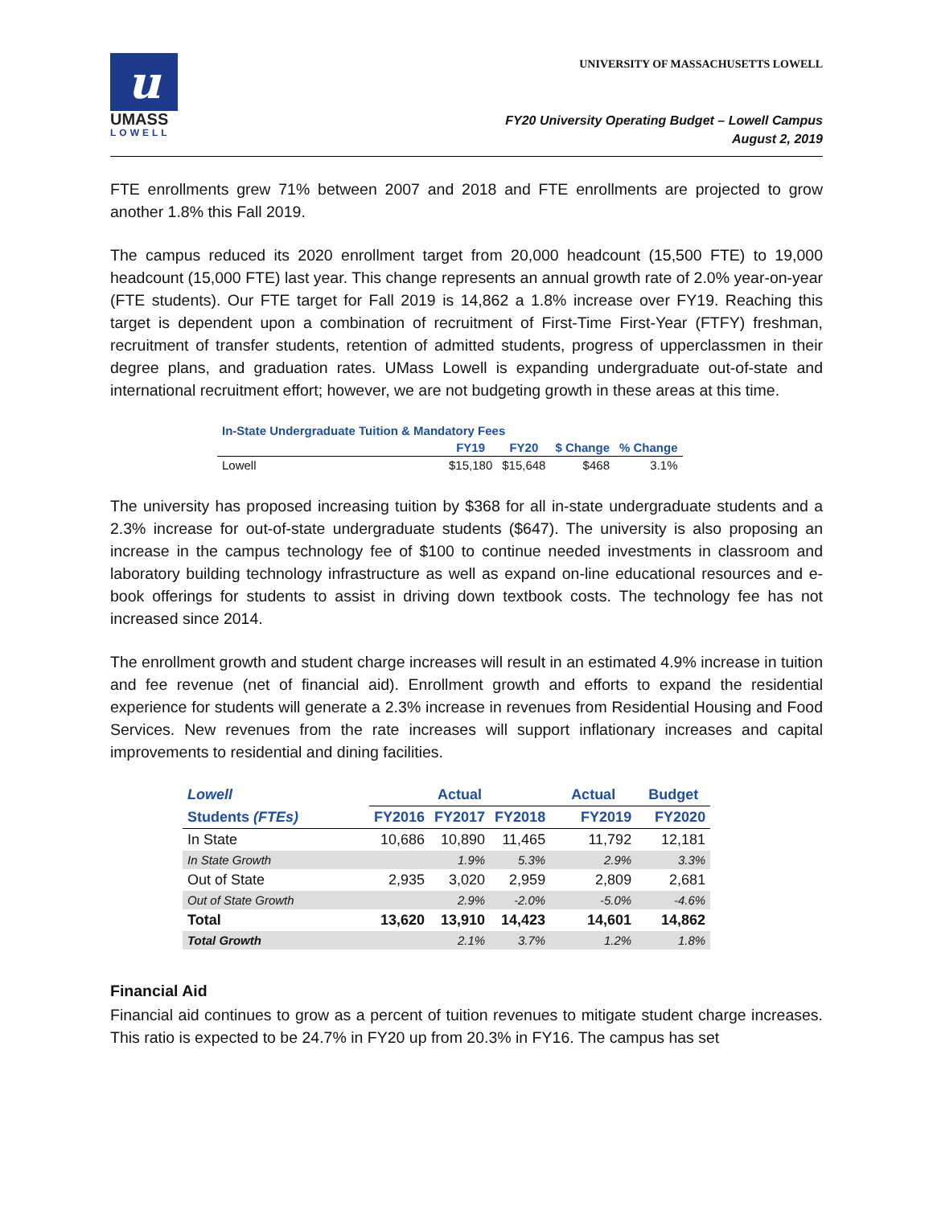u
UMASS
LOWELL
UNIVERSITY OF MASSACHUSETTS LOWELL
FY20 University Operating Budget – Lowell Campus
August 2, 2019
FTE enrollments grew 71% between 2007 and 2018 and FTE enrollments are projected to grow another 1.8% this Fall 2019.
The campus reduced its 2020 enrollment target from 20,000 headcount (15,500 FTE) to 19,000 headcount (15,000 FTE) last year. This change represents an annual growth rate of 2.0% year-on-year (FTE students). Our FTE target for Fall 2019 is 14,862 a 1.8% increase over FY19. Reaching this target is dependent upon a combination of recruitment of First-Time First-Year (FTFY) freshman, recruitment of transfer students, retention of admitted students, progress of upperclassmen in their degree plans, and graduation rates. UMass Lowell is expanding undergraduate out-of-state and international recruitment effort; however, we are not budgeting growth in these areas at this time.
| In-State Undergraduate Tuition & Mandatory Fees | | | | |
| | FY19 | FY20 | $ Change | % Change |
| Lowell | $15,180 | $15,648 | $468 | 3.1% |
The university has proposed increasing tuition by $368 for all in-state undergraduate students and a 2.3% increase for out-of-state undergraduate students ($647). The university is also proposing an increase in the campus technology fee of $100 to continue needed investments in classroom and laboratory building technology infrastructure as well as expand on-line educational resources and e-book offerings for students to assist in driving down textbook costs. The technology fee has not increased since 2014.
The enrollment growth and student charge increases will result in an estimated 4.9% increase in tuition and fee revenue (net of financial aid). Enrollment growth and efforts to expand the residential experience for students will generate a 2.3% increase in revenues from Residential Housing and Food Services. New revenues from the rate increases will support inflationary increases and capital improvements to residential and dining facilities.
| Lowell | Actual | | | Actual | Budget |
| --- | --- | --- | --- | --- | --- |
| Students (FTEs) | FY2016 | FY2017 | FY2018 | FY2019 | FY2020 |
| In State | 10,686 | 10,890 | 11,465 | 11,792 | 12,181 |
| In State Growth | | 1.9% | 5.3% | 2.9% | 3.3% |
| Out of State | 2,935 | 3,020 | 2,959 | 2,809 | 2,681 |
| Out of State Growth | | 2.9% | -2.0% | -5.0% | -4.6% |
| Total | 13,620 | 13,910 | 14,423 | 14,601 | 14,862 |
| Total Growth | | 2.1% | 3.7% | 1.2% | 1.8% |
Financial Aid
Financial aid continues to grow as a percent of tuition revenues to mitigate student charge increases. This ratio is expected to be 24.7% in FY20 up from 20.3% in FY16. The campus has set